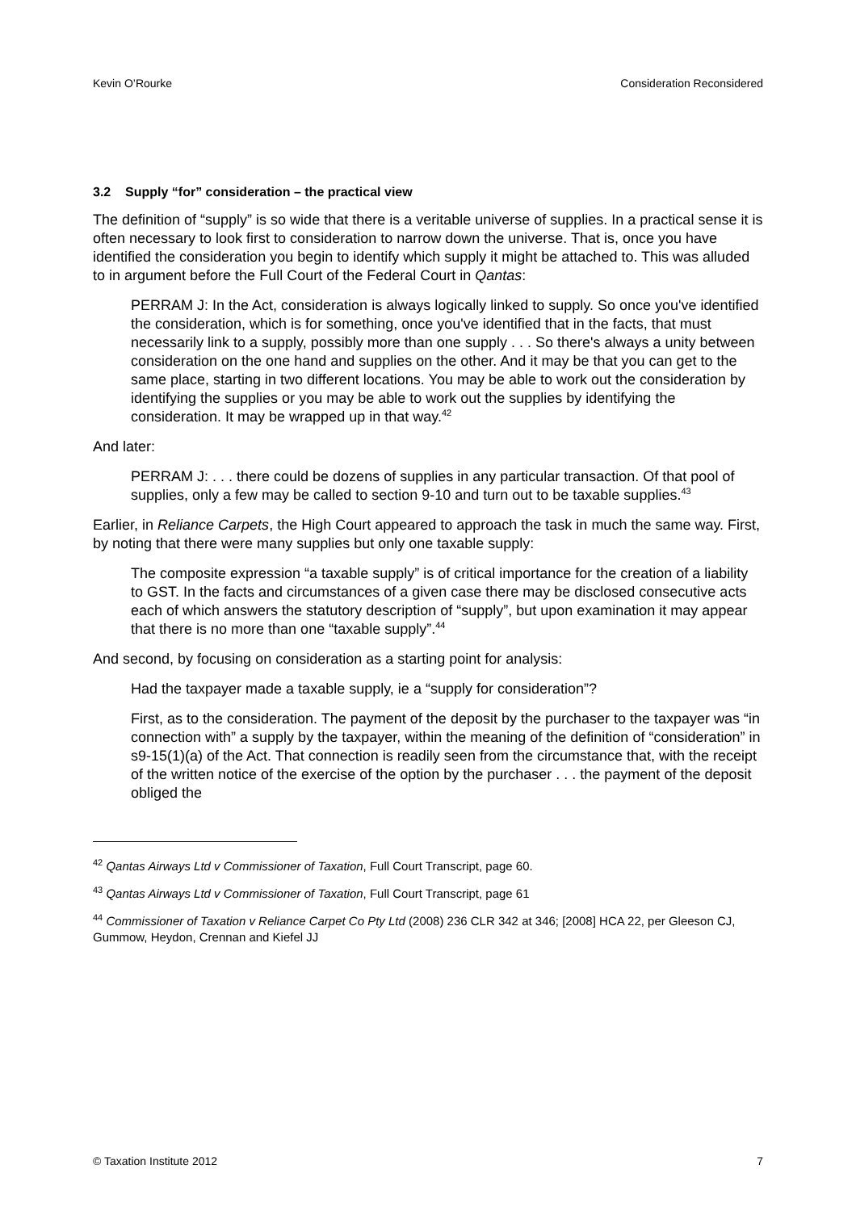Kevin O’Rourke Consideration Reconsidered
3.2 Supply “for” consideration – the practical view
The definition of “supply” is so wide that there is a veritable universe of supplies. In a practical sense it is often necessary to look first to consideration to narrow down the universe. That is, once you have identified the consideration you begin to identify which supply it might be attached to. This was alluded to in argument before the Full Court of the Federal Court in Qantas:
PERRAM J: In the Act, consideration is always logically linked to supply. So once you've identified the consideration, which is for something, once you've identified that in the facts, that must necessarily link to a supply, possibly more than one supply . . . So there's always a unity between consideration on the one hand and supplies on the other. And it may be that you can get to the same place, starting in two different locations. You may be able to work out the consideration by identifying the supplies or you may be able to work out the supplies by identifying the consideration. It may be wrapped up in that way.<sup>42</sup>
And later:
PERRAM J: . . . there could be dozens of supplies in any particular transaction. Of that pool of supplies, only a few may be called to section 9-10 and turn out to be taxable supplies.<sup>43</sup>
Earlier, in Reliance Carpets, the High Court appeared to approach the task in much the same way. First, by noting that there were many supplies but only one taxable supply:
The composite expression “a taxable supply” is of critical importance for the creation of a liability to GST. In the facts and circumstances of a given case there may be disclosed consecutive acts each of which answers the statutory description of “supply”, but upon examination it may appear that there is no more than one “taxable supply”.<sup>44</sup>
And second, by focusing on consideration as a starting point for analysis:
Had the taxpayer made a taxable supply, ie a “supply for consideration”?
First, as to the consideration. The payment of the deposit by the purchaser to the taxpayer was “in connection with” a supply by the taxpayer, within the meaning of the definition of “consideration” in s9-15(1)(a) of the Act. That connection is readily seen from the circumstance that, with the receipt of the written notice of the exercise of the option by the purchaser . . . the payment of the deposit obliged the
<sup>42</sup> Qantas Airways Ltd v Commissioner of Taxation, Full Court Transcript, page 60.
<sup>43</sup> Qantas Airways Ltd v Commissioner of Taxation, Full Court Transcript, page 61
<sup>44</sup> Commissioner of Taxation v Reliance Carpet Co Pty Ltd (2008) 236 CLR 342 at 346; [2008] HCA 22, per Gleeson CJ, Gummow, Heydon, Crennan and Kiefel JJ
© Taxation Institute 2012 7